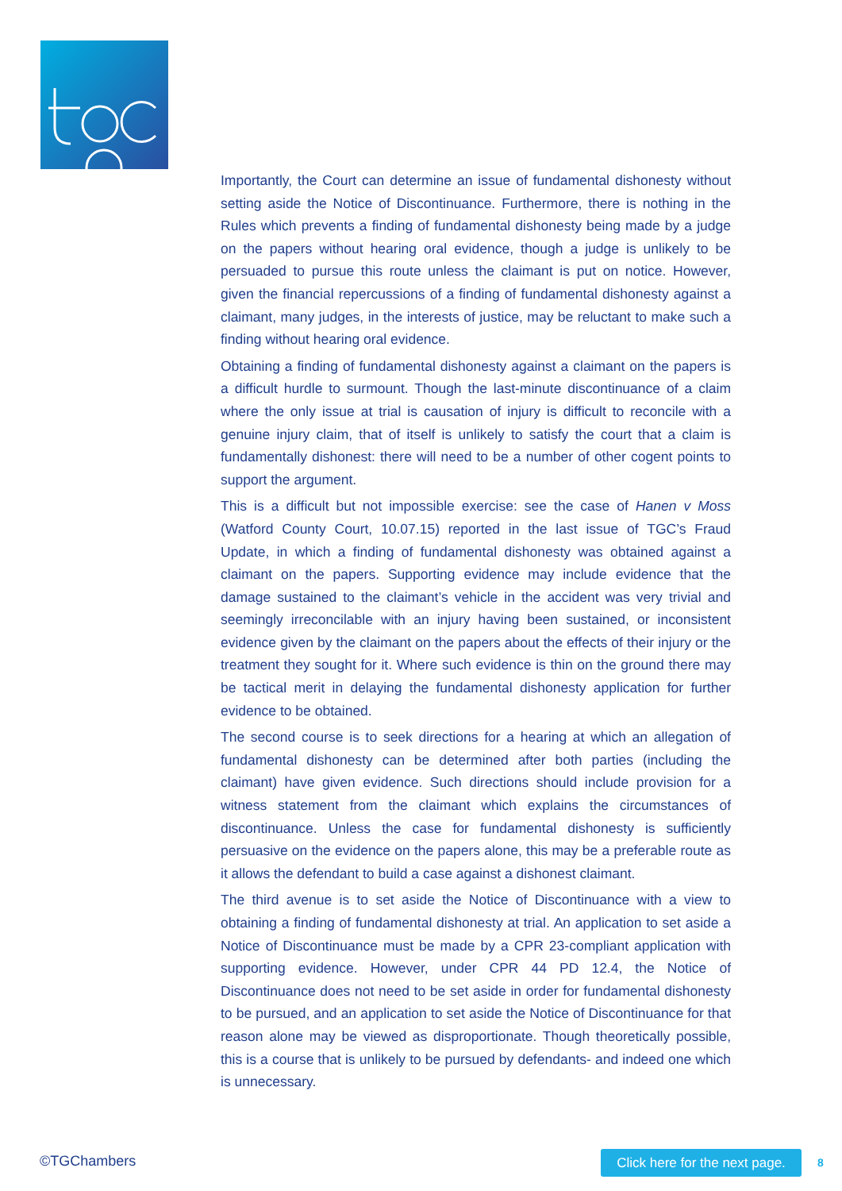Importantly, the Court can determine an issue of fundamental dishonesty without setting aside the Notice of Discontinuance. Furthermore, there is nothing in the Rules which prevents a finding of fundamental dishonesty being made by a judge on the papers without hearing oral evidence, though a judge is unlikely to be persuaded to pursue this route unless the claimant is put on notice. However, given the financial repercussions of a finding of fundamental dishonesty against a claimant, many judges, in the interests of justice, may be reluctant to make such a finding without hearing oral evidence.
Obtaining a finding of fundamental dishonesty against a claimant on the papers is a difficult hurdle to surmount. Though the last-minute discontinuance of a claim where the only issue at trial is causation of injury is difficult to reconcile with a genuine injury claim, that of itself is unlikely to satisfy the court that a claim is fundamentally dishonest: there will need to be a number of other cogent points to support the argument.
This is a difficult but not impossible exercise: see the case of Hanen v Moss (Watford County Court, 10.07.15) reported in the last issue of TGC’s Fraud Update, in which a finding of fundamental dishonesty was obtained against a claimant on the papers. Supporting evidence may include evidence that the damage sustained to the claimant’s vehicle in the accident was very trivial and seemingly irreconcilable with an injury having been sustained, or inconsistent evidence given by the claimant on the papers about the effects of their injury or the treatment they sought for it. Where such evidence is thin on the ground there may be tactical merit in delaying the fundamental dishonesty application for further evidence to be obtained.
The second course is to seek directions for a hearing at which an allegation of fundamental dishonesty can be determined after both parties (including the claimant) have given evidence. Such directions should include provision for a witness statement from the claimant which explains the circumstances of discontinuance. Unless the case for fundamental dishonesty is sufficiently persuasive on the evidence on the papers alone, this may be a preferable route as it allows the defendant to build a case against a dishonest claimant.
The third avenue is to set aside the Notice of Discontinuance with a view to obtaining a finding of fundamental dishonesty at trial. An application to set aside a Notice of Discontinuance must be made by a CPR 23-compliant application with supporting evidence. However, under CPR 44 PD 12.4, the Notice of Discontinuance does not need to be set aside in order for fundamental dishonesty to be pursued, and an application to set aside the Notice of Discontinuance for that reason alone may be viewed as disproportionate. Though theoretically possible, this is a course that is unlikely to be pursued by defendants- and indeed one which is unnecessary.
©TGChambers
Click here for the next page.
8